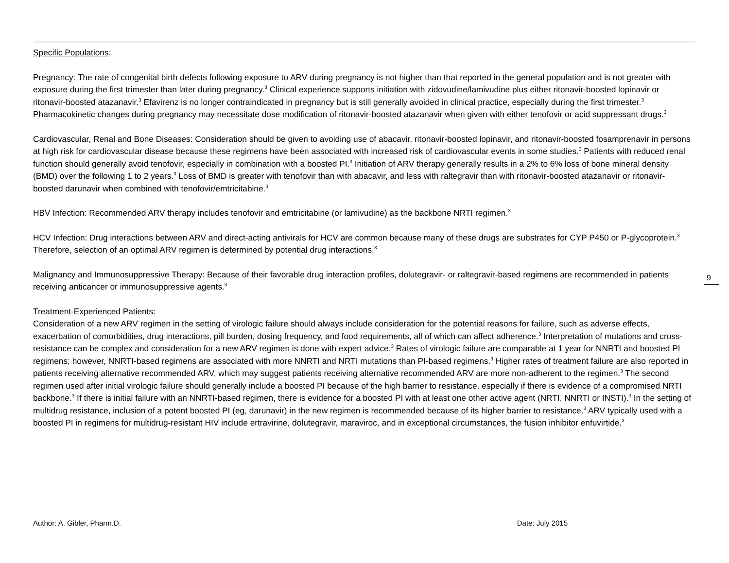Specific Populations:
Pregnancy: The rate of congenital birth defects following exposure to ARV during pregnancy is not higher than that reported in the general population and is not greater with exposure during the first trimester than later during pregnancy.<sup>3</sup> Clinical experience supports initiation with zidovudine/lamivudine plus either ritonavir-boosted lopinavir or ritonavir-boosted atazanavir.<sup>3</sup> Efavirenz is no longer contraindicated in pregnancy but is still generally avoided in clinical practice, especially during the first trimester.<sup>3</sup> Pharmacokinetic changes during pregnancy may necessitate dose modification of ritonavir-boosted atazanavir when given with either tenofovir or acid suppressant drugs.<sup>3</sup>
Cardiovascular, Renal and Bone Diseases: Consideration should be given to avoiding use of abacavir, ritonavir-boosted lopinavir, and ritonavir-boosted fosamprenavir in persons at high risk for cardiovascular disease because these regimens have been associated with increased risk of cardiovascular events in some studies.<sup>3</sup> Patients with reduced renal function should generally avoid tenofovir, especially in combination with a boosted PI.<sup>3</sup> Initiation of ARV therapy generally results in a 2% to 6% loss of bone mineral density (BMD) over the following 1 to 2 years.<sup>3</sup> Loss of BMD is greater with tenofovir than with abacavir, and less with raltegravir than with ritonavir-boosted atazanavir or ritonavir-boosted darunavir when combined with tenofovir/emtricitabine.<sup>3</sup>
HBV Infection: Recommended ARV therapy includes tenofovir and emtricitabine (or lamivudine) as the backbone NRTI regimen.<sup>3</sup>
HCV Infection: Drug interactions between ARV and direct-acting antivirals for HCV are common because many of these drugs are substrates for CYP P450 or P-glycoprotein.<sup>3</sup> Therefore, selection of an optimal ARV regimen is determined by potential drug interactions.<sup>3</sup>
Malignancy and Immunosuppressive Therapy: Because of their favorable drug interaction profiles, dolutegravir- or raltegravir-based regimens are recommended in patients receiving anticancer or immunosuppressive agents.<sup>3</sup>
Treatment-Experienced Patients:
Consideration of a new ARV regimen in the setting of virologic failure should always include consideration for the potential reasons for failure, such as adverse effects, exacerbation of comorbidities, drug interactions, pill burden, dosing frequency, and food requirements, all of which can affect adherence.<sup>3</sup> Interpretation of mutations and cross-resistance can be complex and consideration for a new ARV regimen is done with expert advice.<sup>3</sup> Rates of virologic failure are comparable at 1 year for NNRTI and boosted PI regimens; however, NNRTI-based regimens are associated with more NNRTI and NRTI mutations than PI-based regimens.<sup>3</sup> Higher rates of treatment failure are also reported in patients receiving alternative recommended ARV, which may suggest patients receiving alternative recommended ARV are more non-adherent to the regimen.<sup>3</sup> The second regimen used after initial virologic failure should generally include a boosted PI because of the high barrier to resistance, especially if there is evidence of a compromised NRTI backbone.<sup>3</sup> If there is initial failure with an NNRTI-based regimen, there is evidence for a boosted PI with at least one other active agent (NRTI, NNRTI or INSTI).<sup>3</sup> In the setting of multidrug resistance, inclusion of a potent boosted PI (eg, darunavir) in the new regimen is recommended because of its higher barrier to resistance.<sup>3</sup> ARV typically used with a boosted PI in regimens for multidrug-resistant HIV include ertravirine, dolutegravir, maraviroc, and in exceptional circumstances, the fusion inhibitor enfuvirtide.<sup>3</sup>
9
Author: A. Gibler, Pharm.D. Date: July 2015